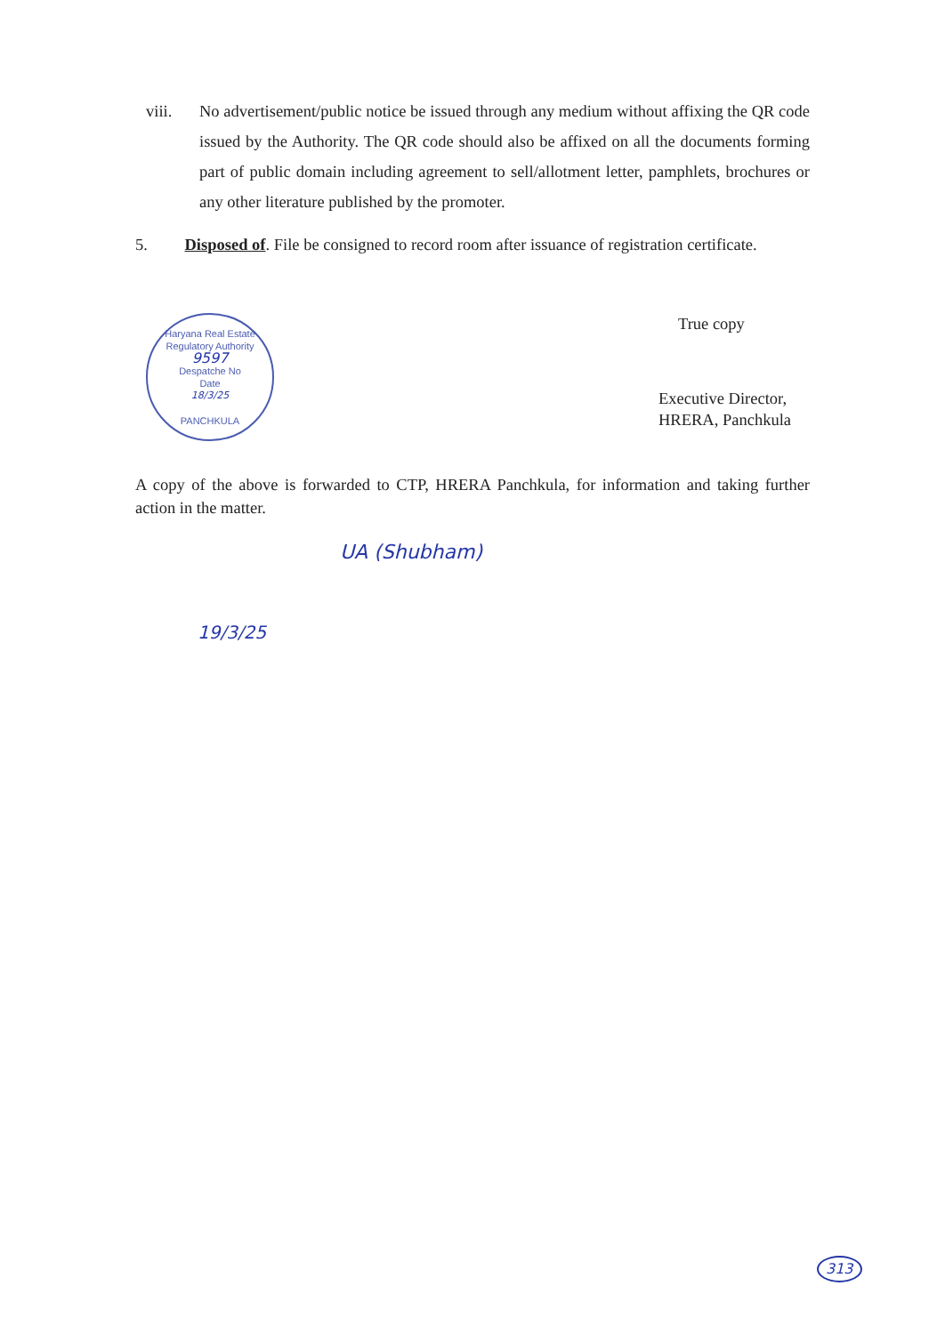viii. No advertisement/public notice be issued through any medium without affixing the QR code issued by the Authority. The QR code should also be affixed on all the documents forming part of public domain including agreement to sell/allotment letter, pamphlets, brochures or any other literature published by the promoter.
5. Disposed of. File be consigned to record room after issuance of registration certificate.
Haryana Real Estate Regulatory Authority
9597
Despatche No
Date
18/3/25
PANCHKULA
True copy
Executive Director,
HRERA, Panchkula
A copy of the above is forwarded to CTP, HRERA Panchkula, for information and taking further action in the matter.
UA (Shubham)
19/3/25
313